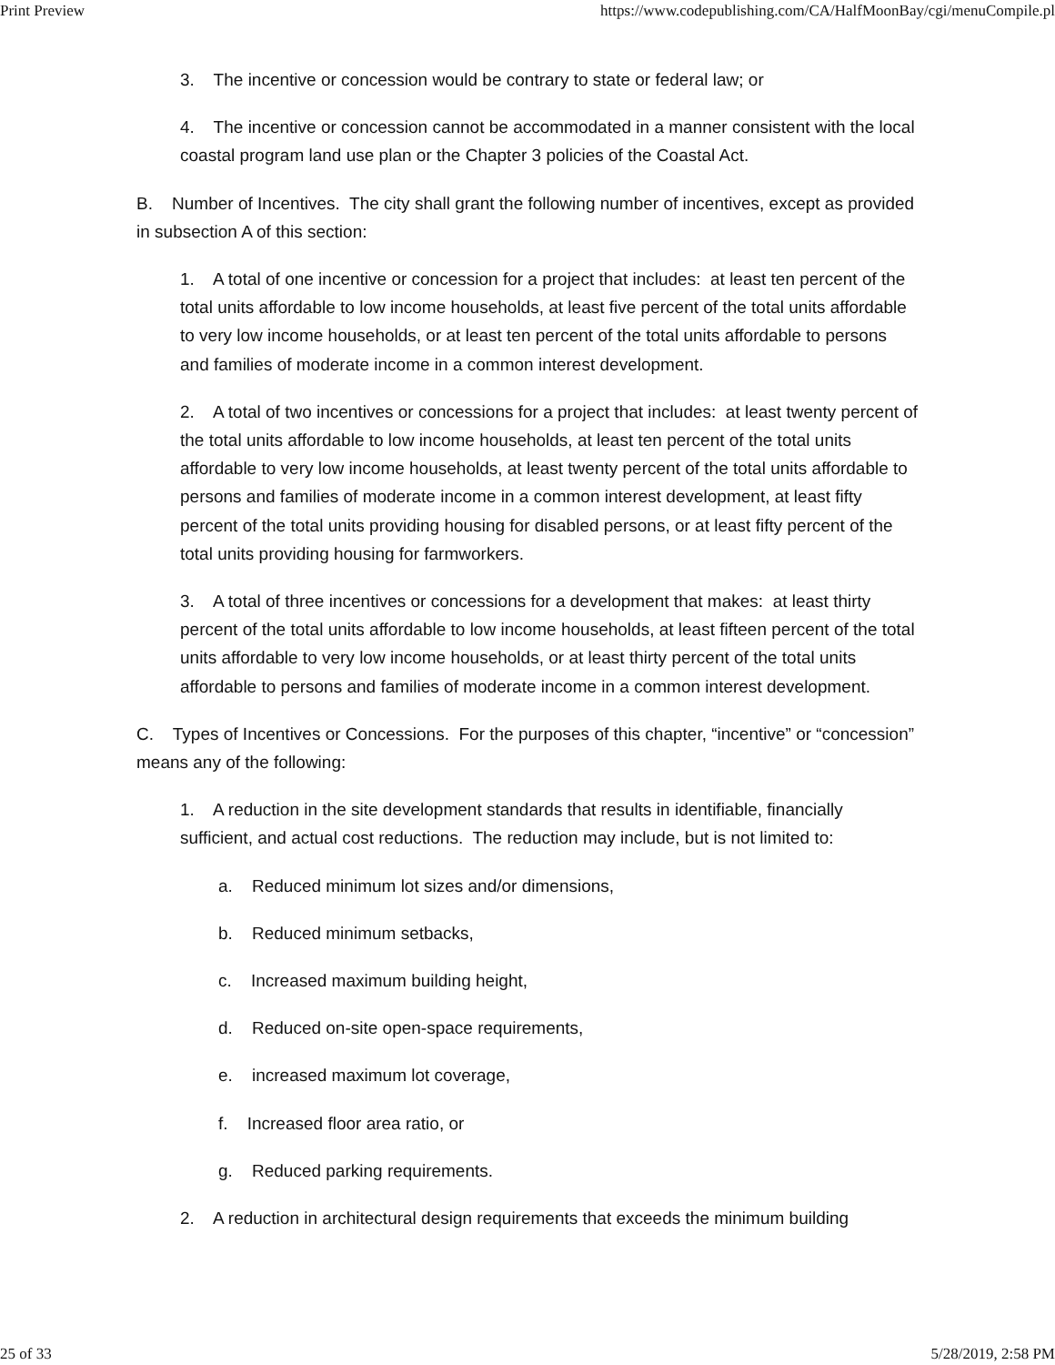Print Preview https://www.codepublishing.com/CA/HalfMoonBay/cgi/menuCompile.pl
3. The incentive or concession would be contrary to state or federal law; or
4. The incentive or concession cannot be accommodated in a manner consistent with the local coastal program land use plan or the Chapter 3 policies of the Coastal Act.
B. Number of Incentives. The city shall grant the following number of incentives, except as provided in subsection A of this section:
1. A total of one incentive or concession for a project that includes: at least ten percent of the total units affordable to low income households, at least five percent of the total units affordable to very low income households, or at least ten percent of the total units affordable to persons and families of moderate income in a common interest development.
2. A total of two incentives or concessions for a project that includes: at least twenty percent of the total units affordable to low income households, at least ten percent of the total units affordable to very low income households, at least twenty percent of the total units affordable to persons and families of moderate income in a common interest development, at least fifty percent of the total units providing housing for disabled persons, or at least fifty percent of the total units providing housing for farmworkers.
3. A total of three incentives or concessions for a development that makes: at least thirty percent of the total units affordable to low income households, at least fifteen percent of the total units affordable to very low income households, or at least thirty percent of the total units affordable to persons and families of moderate income in a common interest development.
C. Types of Incentives or Concessions. For the purposes of this chapter, “incentive” or “concession” means any of the following:
1. A reduction in the site development standards that results in identifiable, financially sufficient, and actual cost reductions. The reduction may include, but is not limited to:
a. Reduced minimum lot sizes and/or dimensions,
b. Reduced minimum setbacks,
c. Increased maximum building height,
d. Reduced on-site open-space requirements,
e. increased maximum lot coverage,
f. Increased floor area ratio, or
g. Reduced parking requirements.
2. A reduction in architectural design requirements that exceeds the minimum building
25 of 33 5/28/2019, 2:58 PM